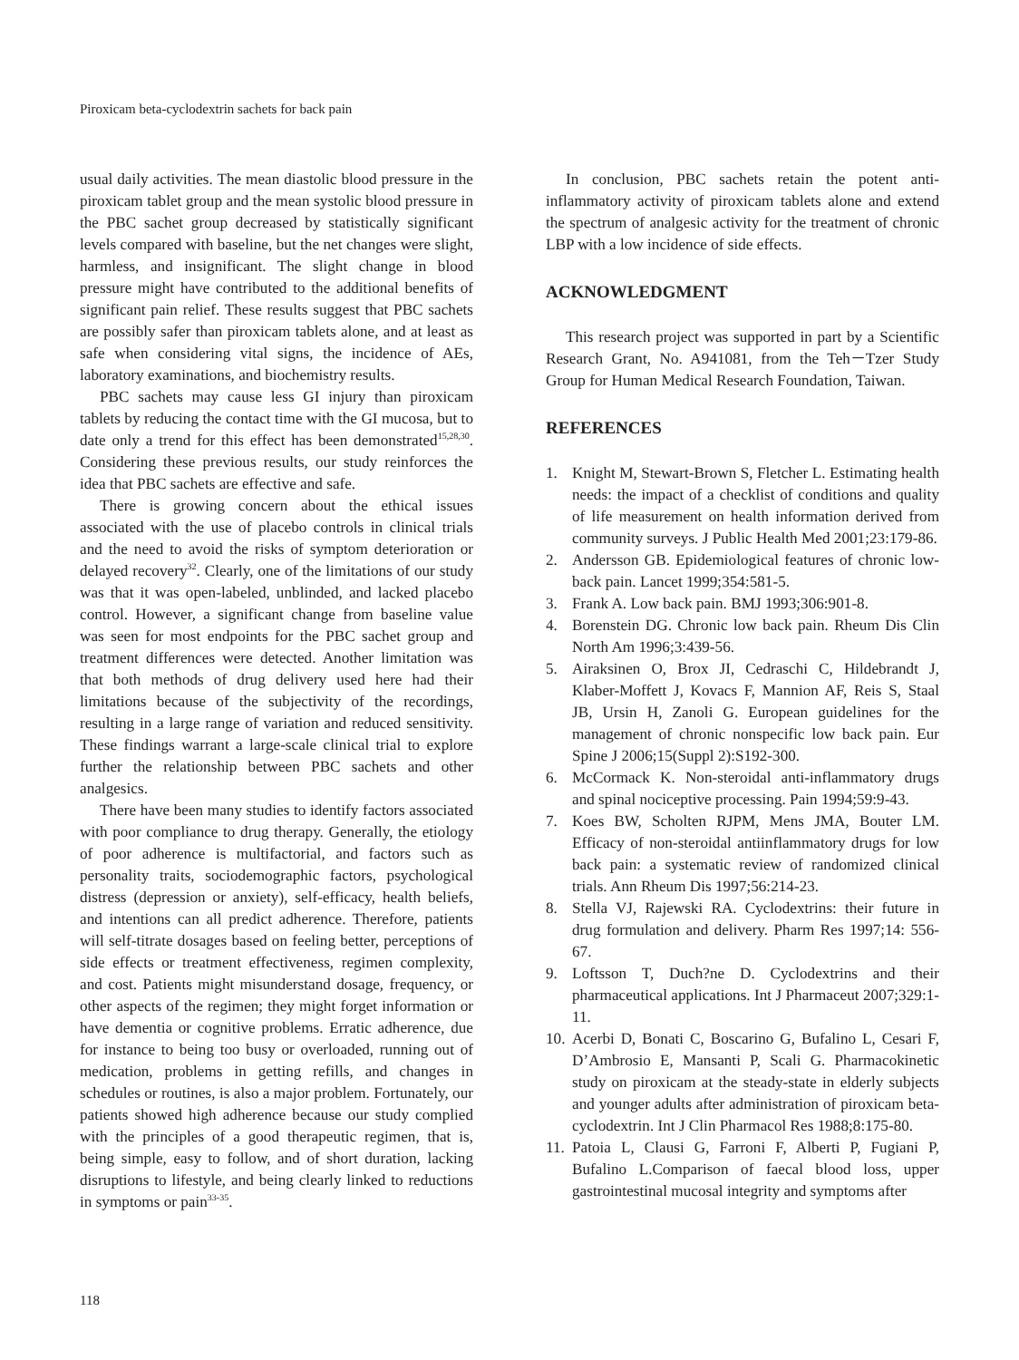Piroxicam beta-cyclodextrin sachets for back pain
usual daily activities. The mean diastolic blood pressure in the piroxicam tablet group and the mean systolic blood pressure in the PBC sachet group decreased by statistically significant levels compared with baseline, but the net changes were slight, harmless, and insignificant. The slight change in blood pressure might have contributed to the additional benefits of significant pain relief. These results suggest that PBC sachets are possibly safer than piroxicam tablets alone, and at least as safe when considering vital signs, the incidence of AEs, laboratory examinations, and biochemistry results.
PBC sachets may cause less GI injury than piroxicam tablets by reducing the contact time with the GI mucosa, but to date only a trend for this effect has been demonstrated<sup>15,28,30</sup>. Considering these previous results, our study reinforces the idea that PBC sachets are effective and safe.
There is growing concern about the ethical issues associated with the use of placebo controls in clinical trials and the need to avoid the risks of symptom deterioration or delayed recovery<sup>32</sup>. Clearly, one of the limitations of our study was that it was open-labeled, unblinded, and lacked placebo control. However, a significant change from baseline value was seen for most endpoints for the PBC sachet group and treatment differences were detected. Another limitation was that both methods of drug delivery used here had their limitations because of the subjectivity of the recordings, resulting in a large range of variation and reduced sensitivity. These findings warrant a large-scale clinical trial to explore further the relationship between PBC sachets and other analgesics.
There have been many studies to identify factors associated with poor compliance to drug therapy. Generally, the etiology of poor adherence is multifactorial, and factors such as personality traits, sociodemographic factors, psychological distress (depression or anxiety), self-efficacy, health beliefs, and intentions can all predict adherence. Therefore, patients will self-titrate dosages based on feeling better, perceptions of side effects or treatment effectiveness, regimen complexity, and cost. Patients might misunderstand dosage, frequency, or other aspects of the regimen; they might forget information or have dementia or cognitive problems. Erratic adherence, due for instance to being too busy or overloaded, running out of medication, problems in getting refills, and changes in schedules or routines, is also a major problem. Fortunately, our patients showed high adherence because our study complied with the principles of a good therapeutic regimen, that is, being simple, easy to follow, and of short duration, lacking disruptions to lifestyle, and being clearly linked to reductions in symptoms or pain<sup>33-35</sup>.
In conclusion, PBC sachets retain the potent anti-inflammatory activity of piroxicam tablets alone and extend the spectrum of analgesic activity for the treatment of chronic LBP with a low incidence of side effects.
ACKNOWLEDGMENT
This research project was supported in part by a Scientific Research Grant, No. A941081, from the Teh－Tzer Study Group for Human Medical Research Foundation, Taiwan.
REFERENCES
1. Knight M, Stewart-Brown S, Fletcher L. Estimating health needs: the impact of a checklist of conditions and quality of life measurement on health information derived from community surveys. J Public Health Med 2001;23:179-86.
2. Andersson GB. Epidemiological features of chronic low-back pain. Lancet 1999;354:581-5.
3. Frank A. Low back pain. BMJ 1993;306:901-8.
4. Borenstein DG. Chronic low back pain. Rheum Dis Clin North Am 1996;3:439-56.
5. Airaksinen O, Brox JI, Cedraschi C, Hildebrandt J, Klaber-Moffett J, Kovacs F, Mannion AF, Reis S, Staal JB, Ursin H, Zanoli G. European guidelines for the management of chronic nonspecific low back pain. Eur Spine J 2006;15(Suppl 2):S192-300.
6. McCormack K. Non-steroidal anti-inflammatory drugs and spinal nociceptive processing. Pain 1994;59:9-43.
7. Koes BW, Scholten RJPM, Mens JMA, Bouter LM. Efficacy of non-steroidal antiinflammatory drugs for low back pain: a systematic review of randomized clinical trials. Ann Rheum Dis 1997;56:214-23.
8. Stella VJ, Rajewski RA. Cyclodextrins: their future in drug formulation and delivery. Pharm Res 1997;14: 556-67.
9. Loftsson T, Duch?ne D. Cyclodextrins and their pharmaceutical applications. Int J Pharmaceut 2007;329:1-11.
10. Acerbi D, Bonati C, Boscarino G, Bufalino L, Cesari F, D’Ambrosio E, Mansanti P, Scali G. Pharmacokinetic study on piroxicam at the steady-state in elderly subjects and younger adults after administration of piroxicam beta-cyclodextrin. Int J Clin Pharmacol Res 1988;8:175-80.
11. Patoia L, Clausi G, Farroni F, Alberti P, Fugiani P, Bufalino L.Comparison of faecal blood loss, upper gastrointestinal mucosal integrity and symptoms after
118